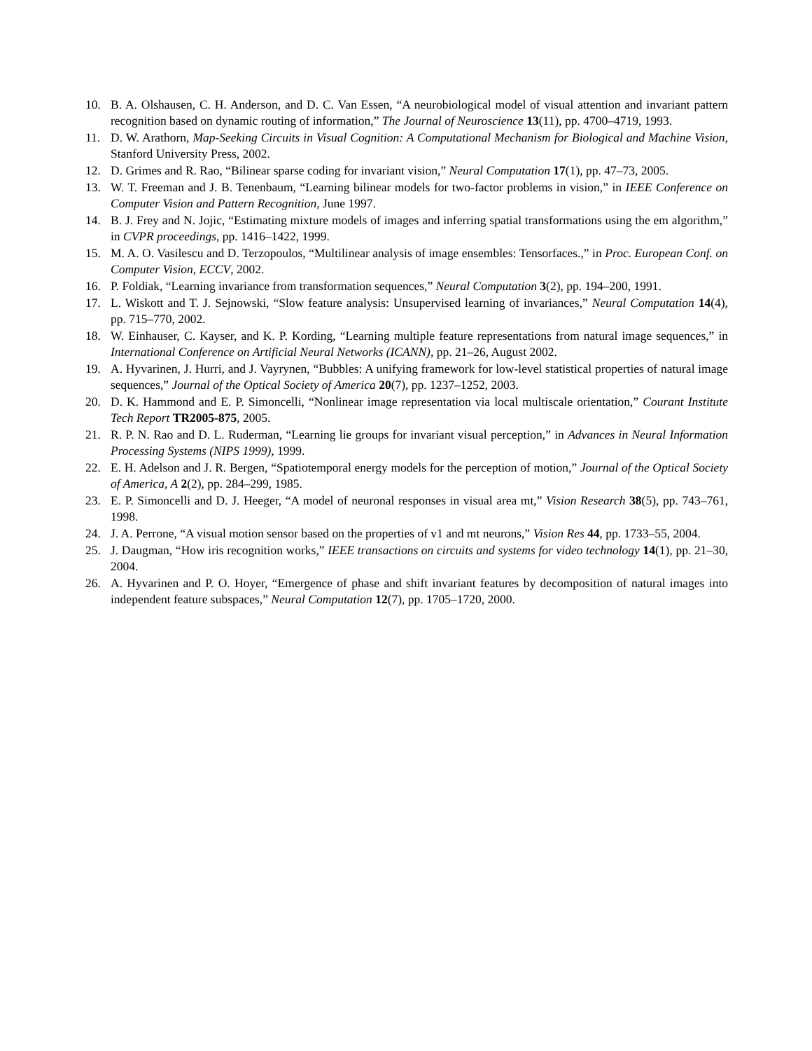10. B. A. Olshausen, C. H. Anderson, and D. C. Van Essen, “A neurobiological model of visual attention and invariant pattern recognition based on dynamic routing of information,” The Journal of Neuroscience 13(11), pp. 4700–4719, 1993.
11. D. W. Arathorn, Map-Seeking Circuits in Visual Cognition: A Computational Mechanism for Biological and Machine Vision, Stanford University Press, 2002.
12. D. Grimes and R. Rao, “Bilinear sparse coding for invariant vision,” Neural Computation 17(1), pp. 47–73, 2005.
13. W. T. Freeman and J. B. Tenenbaum, “Learning bilinear models for two-factor problems in vision,” in IEEE Conference on Computer Vision and Pattern Recognition, June 1997.
14. B. J. Frey and N. Jojic, “Estimating mixture models of images and inferring spatial transformations using the em algorithm,” in CVPR proceedings, pp. 1416–1422, 1999.
15. M. A. O. Vasilescu and D. Terzopoulos, “Multilinear analysis of image ensembles: Tensorfaces.,” in Proc. European Conf. on Computer Vision, ECCV, 2002.
16. P. Foldiak, “Learning invariance from transformation sequences,” Neural Computation 3(2), pp. 194–200, 1991.
17. L. Wiskott and T. J. Sejnowski, “Slow feature analysis: Unsupervised learning of invariances,” Neural Computation 14(4), pp. 715–770, 2002.
18. W. Einhauser, C. Kayser, and K. P. Kording, “Learning multiple feature representations from natural image sequences,” in International Conference on Artificial Neural Networks (ICANN), pp. 21–26, August 2002.
19. A. Hyvarinen, J. Hurri, and J. Vayrynen, “Bubbles: A unifying framework for low-level statistical properties of natural image sequences,” Journal of the Optical Society of America 20(7), pp. 1237–1252, 2003.
20. D. K. Hammond and E. P. Simoncelli, “Nonlinear image representation via local multiscale orientation,” Courant Institute Tech Report TR2005-875, 2005.
21. R. P. N. Rao and D. L. Ruderman, “Learning lie groups for invariant visual perception,” in Advances in Neural Information Processing Systems (NIPS 1999), 1999.
22. E. H. Adelson and J. R. Bergen, “Spatiotemporal energy models for the perception of motion,” Journal of the Optical Society of America, A 2(2), pp. 284–299, 1985.
23. E. P. Simoncelli and D. J. Heeger, “A model of neuronal responses in visual area mt,” Vision Research 38(5), pp. 743–761, 1998.
24. J. A. Perrone, “A visual motion sensor based on the properties of v1 and mt neurons,” Vision Res 44, pp. 1733–55, 2004.
25. J. Daugman, “How iris recognition works,” IEEE transactions on circuits and systems for video technology 14(1), pp. 21–30, 2004.
26. A. Hyvarinen and P. O. Hoyer, “Emergence of phase and shift invariant features by decomposition of natural images into independent feature subspaces,” Neural Computation 12(7), pp. 1705–1720, 2000.